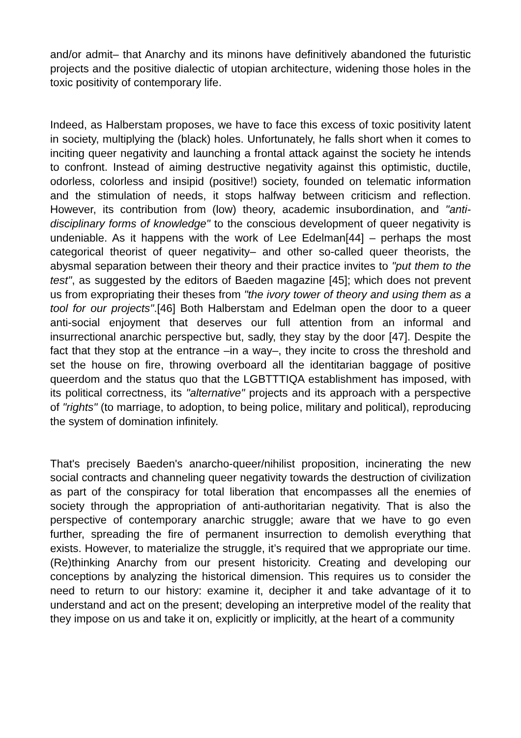and/or admit– that Anarchy and its minons have definitively abandoned the futuristic projects and the positive dialectic of utopian architecture, widening those holes in the toxic positivity of contemporary life.
Indeed, as Halberstam proposes, we have to face this excess of toxic positivity latent in society, multiplying the (black) holes. Unfortunately, he falls short when it comes to inciting queer negativity and launching a frontal attack against the society he intends to confront. Instead of aiming destructive negativity against this optimistic, ductile, odorless, colorless and insipid (positive!) society, founded on telematic information and the stimulation of needs, it stops halfway between criticism and reflection. However, its contribution from (low) theory, academic insubordination, and "anti-disciplinary forms of knowledge" to the conscious development of queer negativity is undeniable. As it happens with the work of Lee Edelman[44] – perhaps the most categorical theorist of queer negativity– and other so-called queer theorists, the abysmal separation between their theory and their practice invites to "put them to the test", as suggested by the editors of Baeden magazine [45]; which does not prevent us from expropriating their theses from "the ivory tower of theory and using them as a tool for our projects".[46] Both Halberstam and Edelman open the door to a queer anti-social enjoyment that deserves our full attention from an informal and insurrectional anarchic perspective but, sadly, they stay by the door [47]. Despite the fact that they stop at the entrance –in a way–, they incite to cross the threshold and set the house on fire, throwing overboard all the identitarian baggage of positive queerdom and the status quo that the LGBTTTIQA establishment has imposed, with its political correctness, its "alternative" projects and its approach with a perspective of "rights" (to marriage, to adoption, to being police, military and political), reproducing the system of domination infinitely.
That's precisely Baeden's anarcho-queer/nihilist proposition, incinerating the new social contracts and channeling queer negativity towards the destruction of civilization as part of the conspiracy for total liberation that encompasses all the enemies of society through the appropriation of anti-authoritarian negativity. That is also the perspective of contemporary anarchic struggle; aware that we have to go even further, spreading the fire of permanent insurrection to demolish everything that exists. However, to materialize the struggle, it’s required that we appropriate our time. (Re)thinking Anarchy from our present historicity. Creating and developing our conceptions by analyzing the historical dimension. This requires us to consider the need to return to our history: examine it, decipher it and take advantage of it to understand and act on the present; developing an interpretive model of the reality that they impose on us and take it on, explicitly or implicitly, at the heart of a community